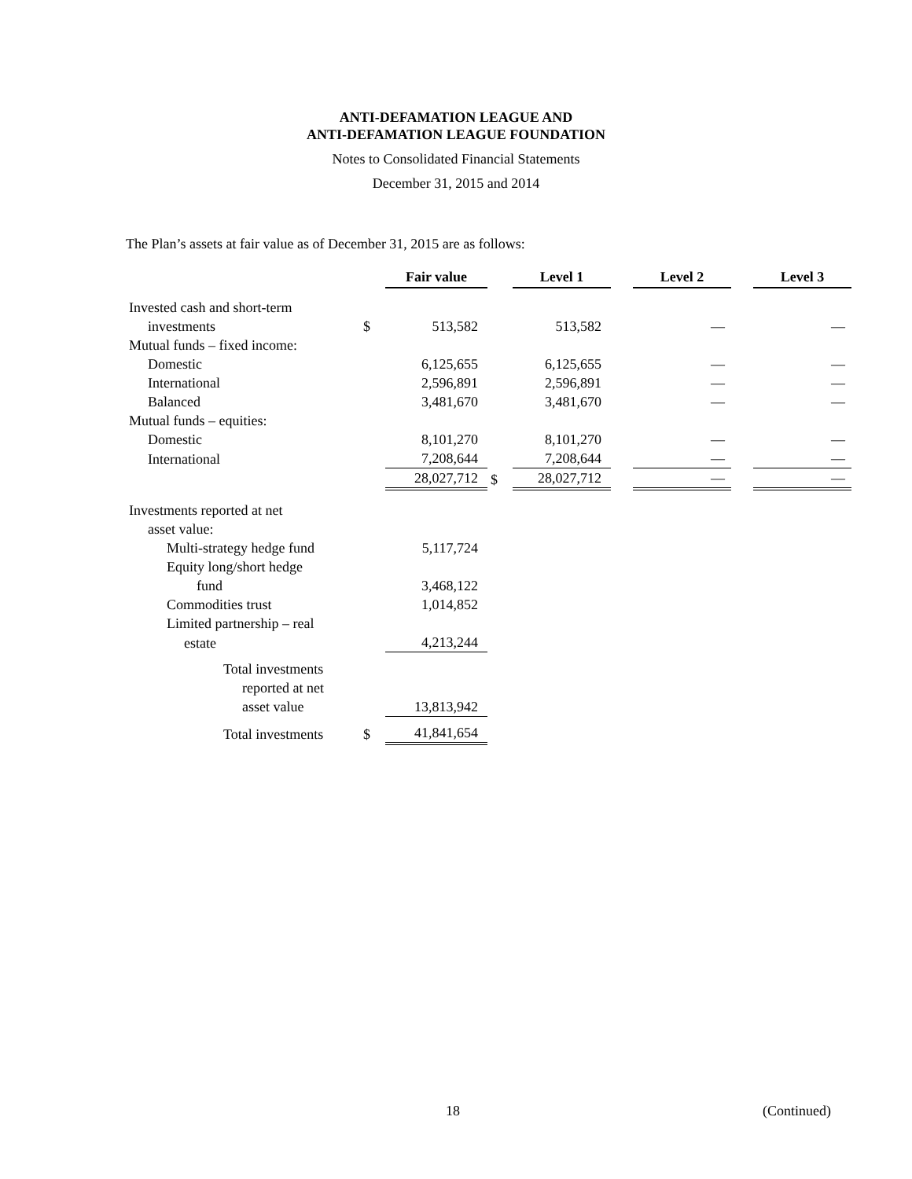ANTI-DEFAMATION LEAGUE AND
ANTI-DEFAMATION LEAGUE FOUNDATION
Notes to Consolidated Financial Statements
December 31, 2015 and 2014
The Plan’s assets at fair value as of December 31, 2015 are as follows:
| | | Fair value | | Level 1 | | Level 2 | | Level 3 |
| Invested cash and short-term | | | | | | | | |
| investments | $ | 513,582 | | 513,582 | | — | | — |
| Mutual funds – fixed income: | | | | | | | | |
| Domestic | | 6,125,655 | | 6,125,655 | | — | | — |
| International | | 2,596,891 | | 2,596,891 | | — | | — |
| Balanced | | 3,481,670 | | 3,481,670 | | — | | — |
| Mutual funds – equities: | | | | | | | | |
| Domestic | | 8,101,270 | | 8,101,270 | | — | | — |
| International | | 7,208,644 | | 7,208,644 | | — | | — |
| | | 28,027,712 | $ | 28,027,712 | | — | | — |
| Investments reported at net | | | | | | | | |
| asset value: | | | | | | | | |
| Multi-strategy hedge fund | | 5,117,724 | | | | | | |
| Equity long/short hedge | | | | | | | | |
| fund | | 3,468,122 | | | | | | |
| Commodities trust | | 1,014,852 | | | | | | |
| Limited partnership – real | | | | | | | | |
| estate | | 4,213,244 | | | | | | |
| Total investments | | | | | | | | |
| reported at net | | | | | | | | |
| asset value | | 13,813,942 | | | | | | |
| Total investments | $ | 41,841,654 | | | | | | |
18 (Continued)